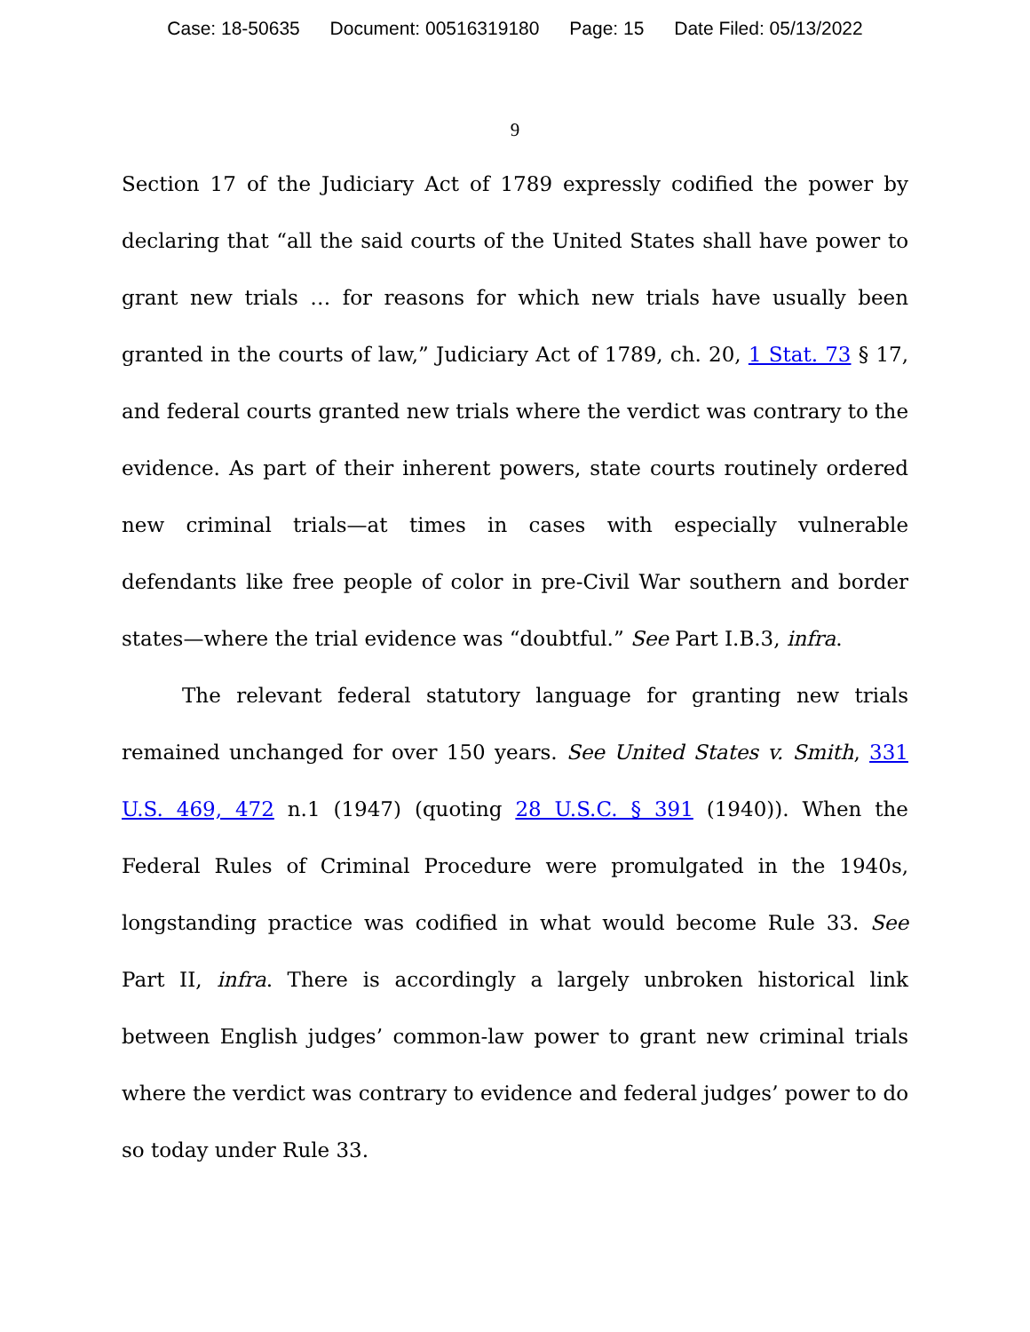Case: 18-50635 Document: 00516319180 Page: 15 Date Filed: 05/13/2022
9
Section 17 of the Judiciary Act of 1789 expressly codified the power by declaring that “all the said courts of the United States shall have power to grant new trials … for reasons for which new trials have usually been granted in the courts of law,” Judiciary Act of 1789, ch. 20, 1 Stat. 73 § 17, and federal courts granted new trials where the verdict was contrary to the evidence. As part of their inherent powers, state courts routinely ordered new criminal trials—at times in cases with especially vulnerable defendants like free people of color in pre-Civil War southern and border states—where the trial evidence was “doubtful.” See Part I.B.3, infra.
The relevant federal statutory language for granting new trials remained unchanged for over 150 years. See United States v. Smith, 331 U.S. 469, 472 n.1 (1947) (quoting 28 U.S.C. § 391 (1940)). When the Federal Rules of Criminal Procedure were promulgated in the 1940s, longstanding practice was codified in what would become Rule 33. See Part II, infra. There is accordingly a largely unbroken historical link between English judges’ common-law power to grant new criminal trials where the verdict was contrary to evidence and federal judges’ power to do so today under Rule 33.